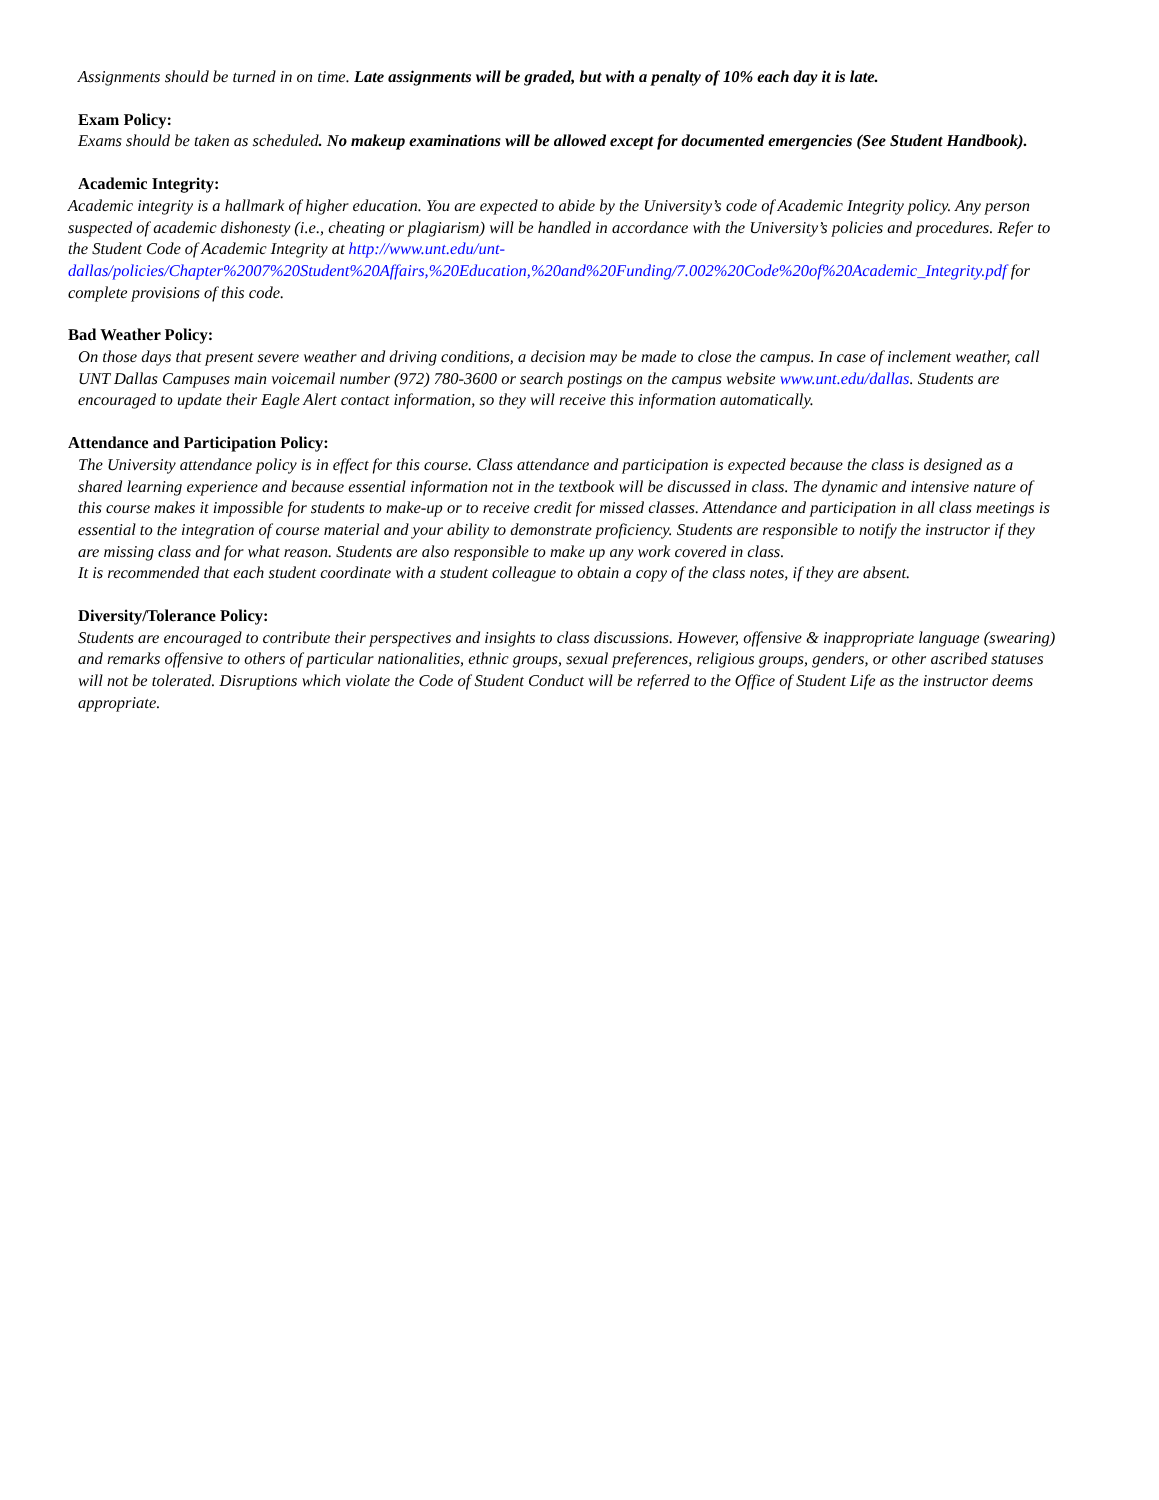Assignments should be turned in on time. Late assignments will be graded, but with a penalty of 10% each day it is late.
Exam Policy:
Exams should be taken as scheduled. No makeup examinations will be allowed except for documented emergencies (See Student Handbook).
Academic Integrity:
Academic integrity is a hallmark of higher education. You are expected to abide by the University’s code of Academic Integrity policy. Any person suspected of academic dishonesty (i.e., cheating or plagiarism) will be handled in accordance with the University’s policies and procedures. Refer to the Student Code of Academic Integrity at http://www.unt.edu/unt-dallas/policies/Chapter%2007%20Student%20Affairs,%20Education,%20and%20Funding/7.002%20Code%20of%20Academic_Integrity.pdf for complete provisions of this code.
Bad Weather Policy:
On those days that present severe weather and driving conditions, a decision may be made to close the campus. In case of inclement weather, call UNT Dallas Campuses main voicemail number (972) 780-3600 or search postings on the campus website www.unt.edu/dallas. Students are encouraged to update their Eagle Alert contact information, so they will receive this information automatically.
Attendance and Participation Policy:
The University attendance policy is in effect for this course. Class attendance and participation is expected because the class is designed as a shared learning experience and because essential information not in the textbook will be discussed in class. The dynamic and intensive nature of this course makes it impossible for students to make-up or to receive credit for missed classes. Attendance and participation in all class meetings is essential to the integration of course material and your ability to demonstrate proficiency. Students are responsible to notify the instructor if they are missing class and for what reason. Students are also responsible to make up any work covered in class.
It is recommended that each student coordinate with a student colleague to obtain a copy of the class notes, if they are absent.
Diversity/Tolerance Policy:
Students are encouraged to contribute their perspectives and insights to class discussions. However, offensive & inappropriate language (swearing) and remarks offensive to others of particular nationalities, ethnic groups, sexual preferences, religious groups, genders, or other ascribed statuses will not be tolerated. Disruptions which violate the Code of Student Conduct will be referred to the Office of Student Life as the instructor deems appropriate.